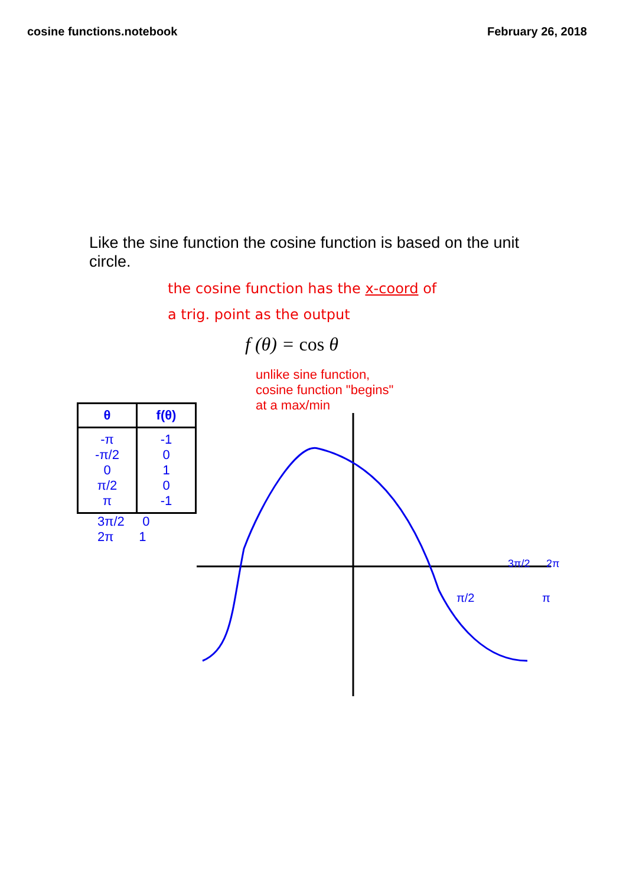cosine functions.notebook February 26, 2018
Like the sine function the cosine function is based on the unit circle.
the cosine function has the x-coord of
a trig. point as the output
f (θ) = cos θ
| θ | f(θ) |
| --- | --- |
| -π -π/2 0 π/2 π | -1 0 1 0 -1 |
3π/2 0
2π 1
unlike sine function,
cosine function "begins"
at a max/min
π/2
π
3π/2 2π